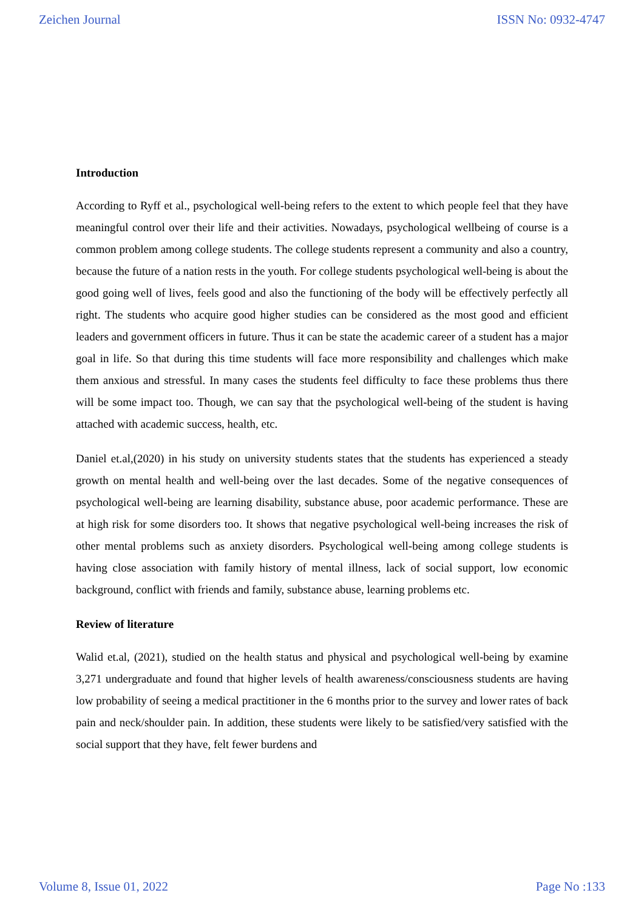Zeichen Journal ISSN No: 0932-4747
Introduction
According to Ryff et al., psychological well-being refers to the extent to which people feel that they have meaningful control over their life and their activities. Nowadays, psychological wellbeing of course is a common problem among college students. The college students represent a community and also a country, because the future of a nation rests in the youth. For college students psychological well-being is about the good going well of lives, feels good and also the functioning of the body will be effectively perfectly all right. The students who acquire good higher studies can be considered as the most good and efficient leaders and government officers in future. Thus it can be state the academic career of a student has a major goal in life. So that during this time students will face more responsibility and challenges which make them anxious and stressful. In many cases the students feel difficulty to face these problems thus there will be some impact too. Though, we can say that the psychological well-being of the student is having attached with academic success, health, etc.
Daniel et.al,(2020) in his study on university students states that the students has experienced a steady growth on mental health and well-being over the last decades. Some of the negative consequences of psychological well-being are learning disability, substance abuse, poor academic performance. These are at high risk for some disorders too. It shows that negative psychological well-being increases the risk of other mental problems such as anxiety disorders. Psychological well-being among college students is having close association with family history of mental illness, lack of social support, low economic background, conflict with friends and family, substance abuse, learning problems etc.
Review of literature
Walid et.al, (2021), studied on the health status and physical and psychological well-being by examine 3,271 undergraduate and found that higher levels of health awareness/consciousness students are having low probability of seeing a medical practitioner in the 6 months prior to the survey and lower rates of back pain and neck/shoulder pain. In addition, these students were likely to be satisfied/very satisfied with the social support that they have, felt fewer burdens and
Volume 8, Issue 01, 2022 Page No :133